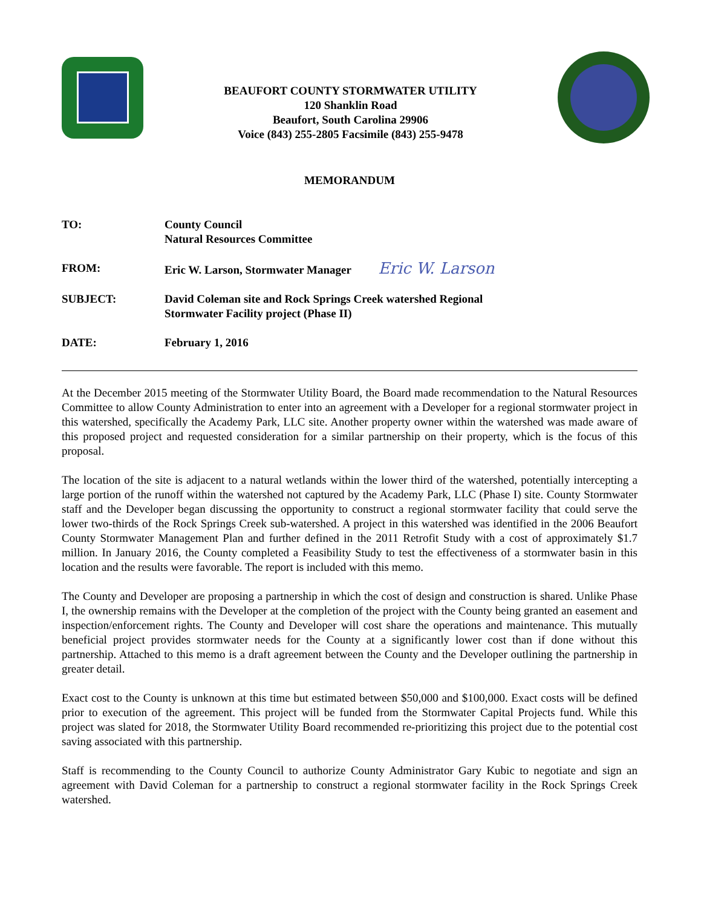BEAUFORT COUNTY STORMWATER UTILITY
120 Shanklin Road
Beaufort, South Carolina 29906
Voice (843) 255-2805 Facsimile (843) 255-9478
MEMORANDUM
| TO: | County Council Natural Resources Committee |
| FROM: | Eric W. Larson, Stormwater Manager Eric W. Larson |
| SUBJECT: | David Coleman site and Rock Springs Creek watershed Regional Stormwater Facility project (Phase II) |
| DATE: | February 1, 2016 |
At the December 2015 meeting of the Stormwater Utility Board, the Board made recommendation to the Natural Resources Committee to allow County Administration to enter into an agreement with a Developer for a regional stormwater project in this watershed, specifically the Academy Park, LLC site. Another property owner within the watershed was made aware of this proposed project and requested consideration for a similar partnership on their property, which is the focus of this proposal.
The location of the site is adjacent to a natural wetlands within the lower third of the watershed, potentially intercepting a large portion of the runoff within the watershed not captured by the Academy Park, LLC (Phase I) site. County Stormwater staff and the Developer began discussing the opportunity to construct a regional stormwater facility that could serve the lower two-thirds of the Rock Springs Creek sub-watershed. A project in this watershed was identified in the 2006 Beaufort County Stormwater Management Plan and further defined in the 2011 Retrofit Study with a cost of approximately $1.7 million. In January 2016, the County completed a Feasibility Study to test the effectiveness of a stormwater basin in this location and the results were favorable. The report is included with this memo.
The County and Developer are proposing a partnership in which the cost of design and construction is shared. Unlike Phase I, the ownership remains with the Developer at the completion of the project with the County being granted an easement and inspection/enforcement rights. The County and Developer will cost share the operations and maintenance. This mutually beneficial project provides stormwater needs for the County at a significantly lower cost than if done without this partnership. Attached to this memo is a draft agreement between the County and the Developer outlining the partnership in greater detail.
Exact cost to the County is unknown at this time but estimated between $50,000 and $100,000. Exact costs will be defined prior to execution of the agreement. This project will be funded from the Stormwater Capital Projects fund. While this project was slated for 2018, the Stormwater Utility Board recommended re-prioritizing this project due to the potential cost saving associated with this partnership.
Staff is recommending to the County Council to authorize County Administrator Gary Kubic to negotiate and sign an agreement with David Coleman for a partnership to construct a regional stormwater facility in the Rock Springs Creek watershed.